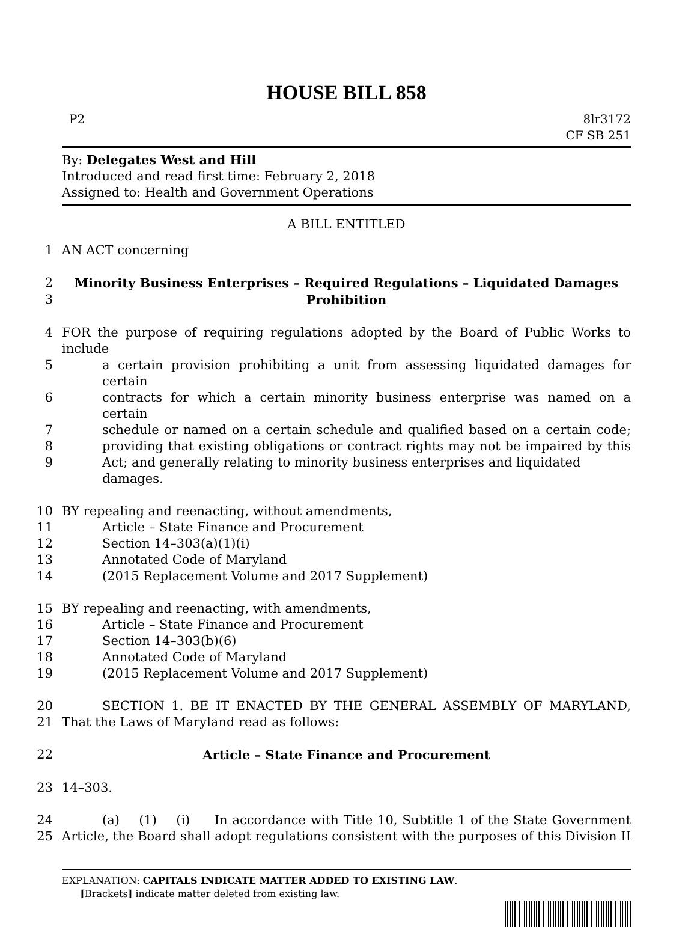HOUSE BILL 858
P2 8lr3172
CF SB 251
By: Delegates West and Hill
Introduced and read first time: February 2, 2018
Assigned to: Health and Government Operations
A BILL ENTITLED
1 AN ACT concerning
2 Minority Business Enterprises – Required Regulations – Liquidated Damages
3 Prohibition
4 FOR the purpose of requiring regulations adopted by the Board of Public Works to include
5 a certain provision prohibiting a unit from assessing liquidated damages for certain
6 contracts for which a certain minority business enterprise was named on a certain
7 schedule or named on a certain schedule and qualified based on a certain code;
8 providing that existing obligations or contract rights may not be impaired by this
9 Act; and generally relating to minority business enterprises and liquidated damages.
10 BY repealing and reenacting, without amendments,
11 Article – State Finance and Procurement
12 Section 14–303(a)(1)(i)
13 Annotated Code of Maryland
14 (2015 Replacement Volume and 2017 Supplement)
15 BY repealing and reenacting, with amendments,
16 Article – State Finance and Procurement
17 Section 14–303(b)(6)
18 Annotated Code of Maryland
19 (2015 Replacement Volume and 2017 Supplement)
20 SECTION 1. BE IT ENACTED BY THE GENERAL ASSEMBLY OF MARYLAND,
21 That the Laws of Maryland read as follows:
22 Article – State Finance and Procurement
23 14–303.
24 (a) (1) (i) In accordance with Title 10, Subtitle 1 of the State Government
25 Article, the Board shall adopt regulations consistent with the purposes of this Division II
EXPLANATION: CAPITALS INDICATE MATTER ADDED TO EXISTING LAW.
[Brackets] indicate matter deleted from existing law.